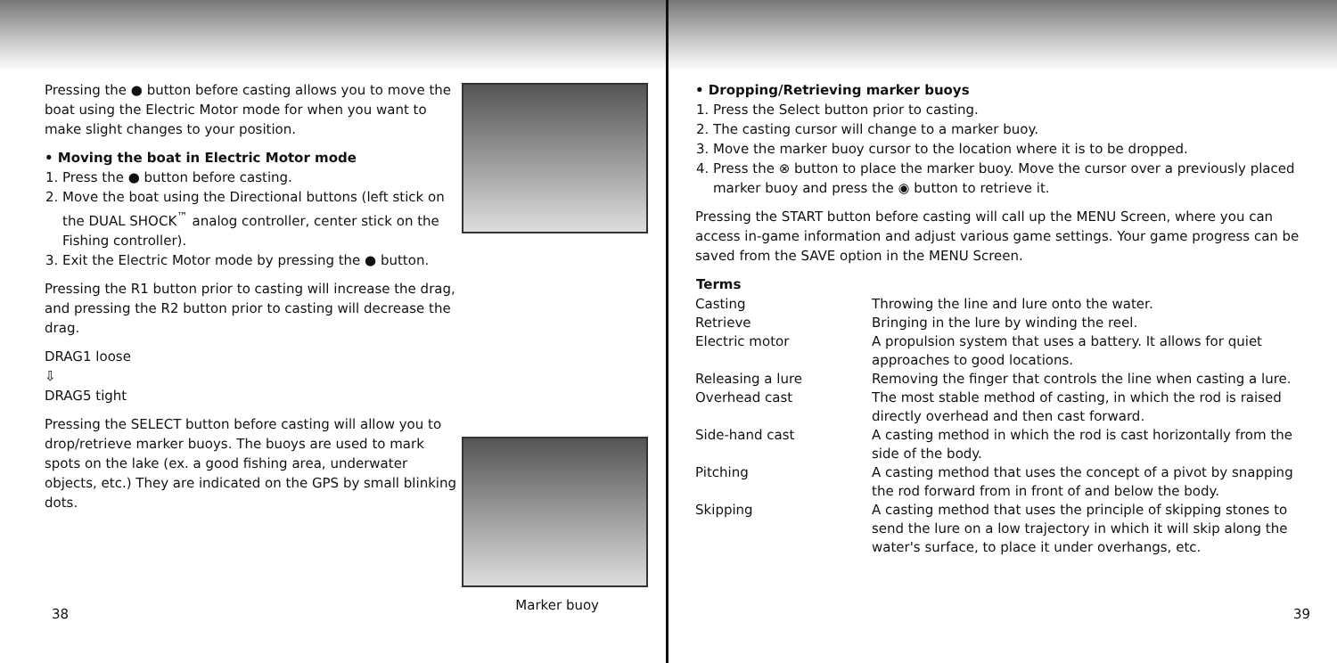Pressing the ● button before casting allows you to move the boat using the Electric Motor mode for when you want to make slight changes to your position.
• Moving the boat in Electric Motor mode
1. Press the ● button before casting.
2. Move the boat using the Directional buttons (left stick on the DUAL SHOCK<sup>™</sup> analog controller, center stick on the Fishing controller).
3. Exit the Electric Motor mode by pressing the ● button.
Pressing the R1 button prior to casting will increase the drag, and pressing the R2 button prior to casting will decrease the drag.
DRAG1 loose
⇩
DRAG5 tight
Pressing the SELECT button before casting will allow you to drop/retrieve marker buoys. The buoys are used to mark spots on the lake (ex. a good fishing area, underwater objects, etc.) They are indicated on the GPS by small blinking dots.
Marker buoy
38
• Dropping/Retrieving marker buoys
1. Press the Select button prior to casting.
2. The casting cursor will change to a marker buoy.
3. Move the marker buoy cursor to the location where it is to be dropped.
4. Press the ⊗ button to place the marker buoy. Move the cursor over a previously placed marker buoy and press the ◉ button to retrieve it.
Pressing the START button before casting will call up the MENU Screen, where you can access in-game information and adjust various game settings. Your game progress can be saved from the SAVE option in the MENU Screen.
| Terms | |
| --- | --- |
| Casting | Throwing the line and lure onto the water. |
| Retrieve | Bringing in the lure by winding the reel. |
| Electric motor | A propulsion system that uses a battery. It allows for quiet approaches to good locations. |
| Releasing a lure | Removing the finger that controls the line when casting a lure. |
| Overhead cast | The most stable method of casting, in which the rod is raised directly overhead and then cast forward. |
| Side-hand cast | A casting method in which the rod is cast horizontally from the side of the body. |
| Pitching | A casting method that uses the concept of a pivot by snapping the rod forward from in front of and below the body. |
| Skipping | A casting method that uses the principle of skipping stones to send the lure on a low trajectory in which it will skip along the water's surface, to place it under overhangs, etc. |
39